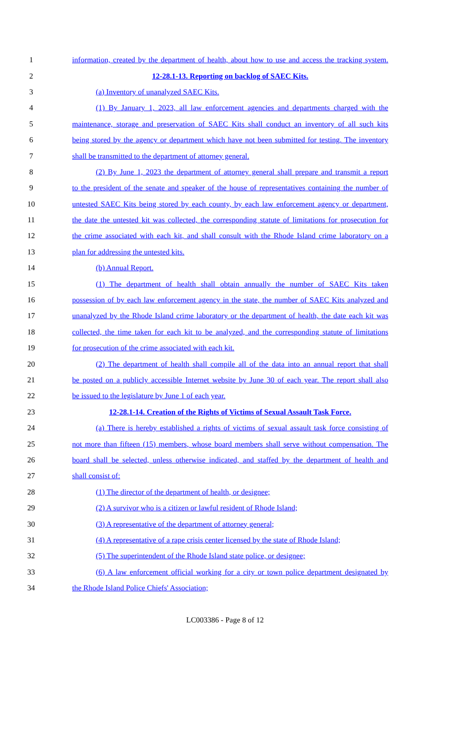1 information, created by the department of health, about how to use and access the tracking system.
2 12-28.1-13. Reporting on backlog of SAEC Kits.
3 (a) Inventory of unanalyzed SAEC Kits.
4 (1) By January 1, 2023, all law enforcement agencies and departments charged with the
5 maintenance, storage and preservation of SAEC Kits shall conduct an inventory of all such kits
6 being stored by the agency or department which have not been submitted for testing. The inventory
7 shall be transmitted to the department of attorney general.
8 (2) By June 1, 2023 the department of attorney general shall prepare and transmit a report
9 to the president of the senate and speaker of the house of representatives containing the number of
10 untested SAEC Kits being stored by each county, by each law enforcement agency or department,
11 the date the untested kit was collected, the corresponding statute of limitations for prosecution for
12 the crime associated with each kit, and shall consult with the Rhode Island crime laboratory on a
13 plan for addressing the untested kits.
14 (b) Annual Report.
15 (1) The department of health shall obtain annually the number of SAEC Kits taken
16 possession of by each law enforcement agency in the state, the number of SAEC Kits analyzed and
17 unanalyzed by the Rhode Island crime laboratory or the department of health, the date each kit was
18 collected, the time taken for each kit to be analyzed, and the corresponding statute of limitations
19 for prosecution of the crime associated with each kit.
20 (2) The department of health shall compile all of the data into an annual report that shall
21 be posted on a publicly accessible Internet website by June 30 of each year. The report shall also
22 be issued to the legislature by June 1 of each year.
23 12-28.1-14. Creation of the Rights of Victims of Sexual Assault Task Force.
24 (a) There is hereby established a rights of victims of sexual assault task force consisting of
25 not more than fifteen (15) members, whose board members shall serve without compensation. The
26 board shall be selected, unless otherwise indicated, and staffed by the department of health and
27 shall consist of:
28 (1) The director of the department of health, or designee;
29 (2) A survivor who is a citizen or lawful resident of Rhode Island;
30 (3) A representative of the department of attorney general;
31 (4) A representative of a rape crisis center licensed by the state of Rhode Island;
32 (5) The superintendent of the Rhode Island state police, or designee;
33 (6) A law enforcement official working for a city or town police department designated by
34 the Rhode Island Police Chiefs' Association;
LC003386 - Page 8 of 12